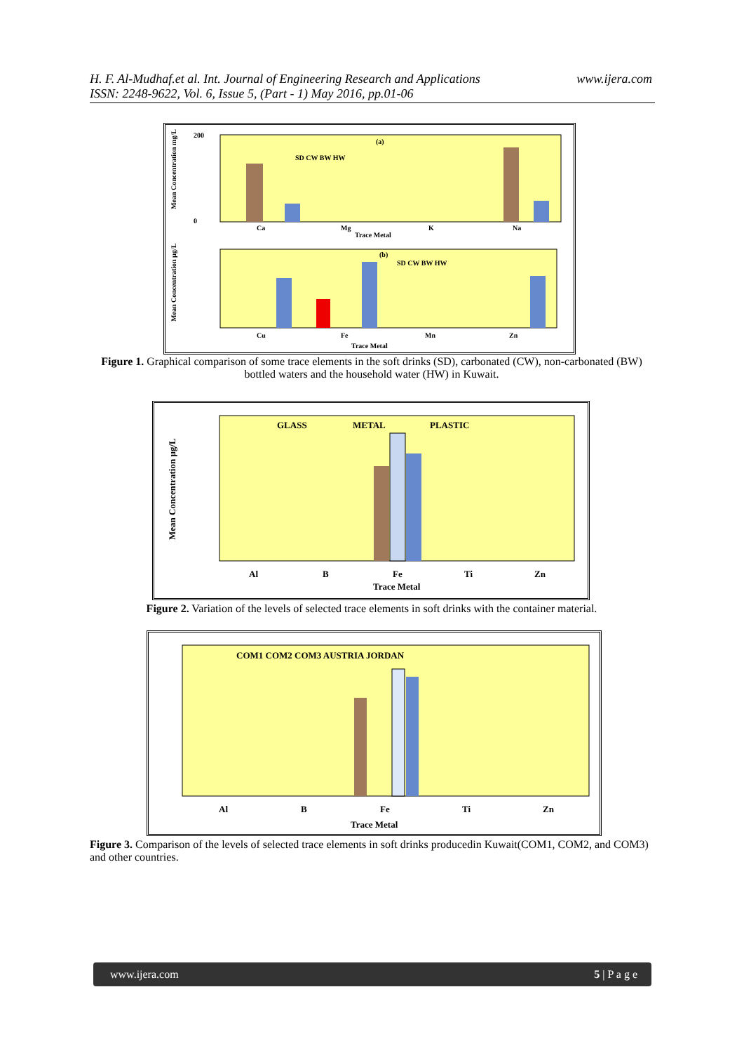H. F. Al-Mudhaf.et al. Int. Journal of Engineering Research and Applications
ISSN: 2248-9622, Vol. 6, Issue 5, (Part - 1) May 2016, pp.01-06
www.ijera.com
(a)
SD CW BW HW
200
0
Mean Concentration mg/L
Ca
Mg
K
Na
Trace Metal
(b)
SD CW BW HW
Mean Concentration µg/L
Cu
Fe
Mn
Zn
Trace Metal
Figure 1. Graphical comparison of some trace elements in the soft drinks (SD), carbonated (CW), non-carbonated (BW) bottled waters and the household water (HW) in Kuwait.
GLASS
METAL
PLASTIC
Mean Concentration µg/L
Al
B
Fe
Ti
Zn
Trace Metal
Figure 2. Variation of the levels of selected trace elements in soft drinks with the container material.
COM1 COM2 COM3 AUSTRIA JORDAN
Al
B
Fe
Ti
Zn
Trace Metal
Figure 3. Comparison of the levels of selected trace elements in soft drinks producedin Kuwait(COM1, COM2, and COM3) and other countries.
www.ijera.com 5 | P a g e